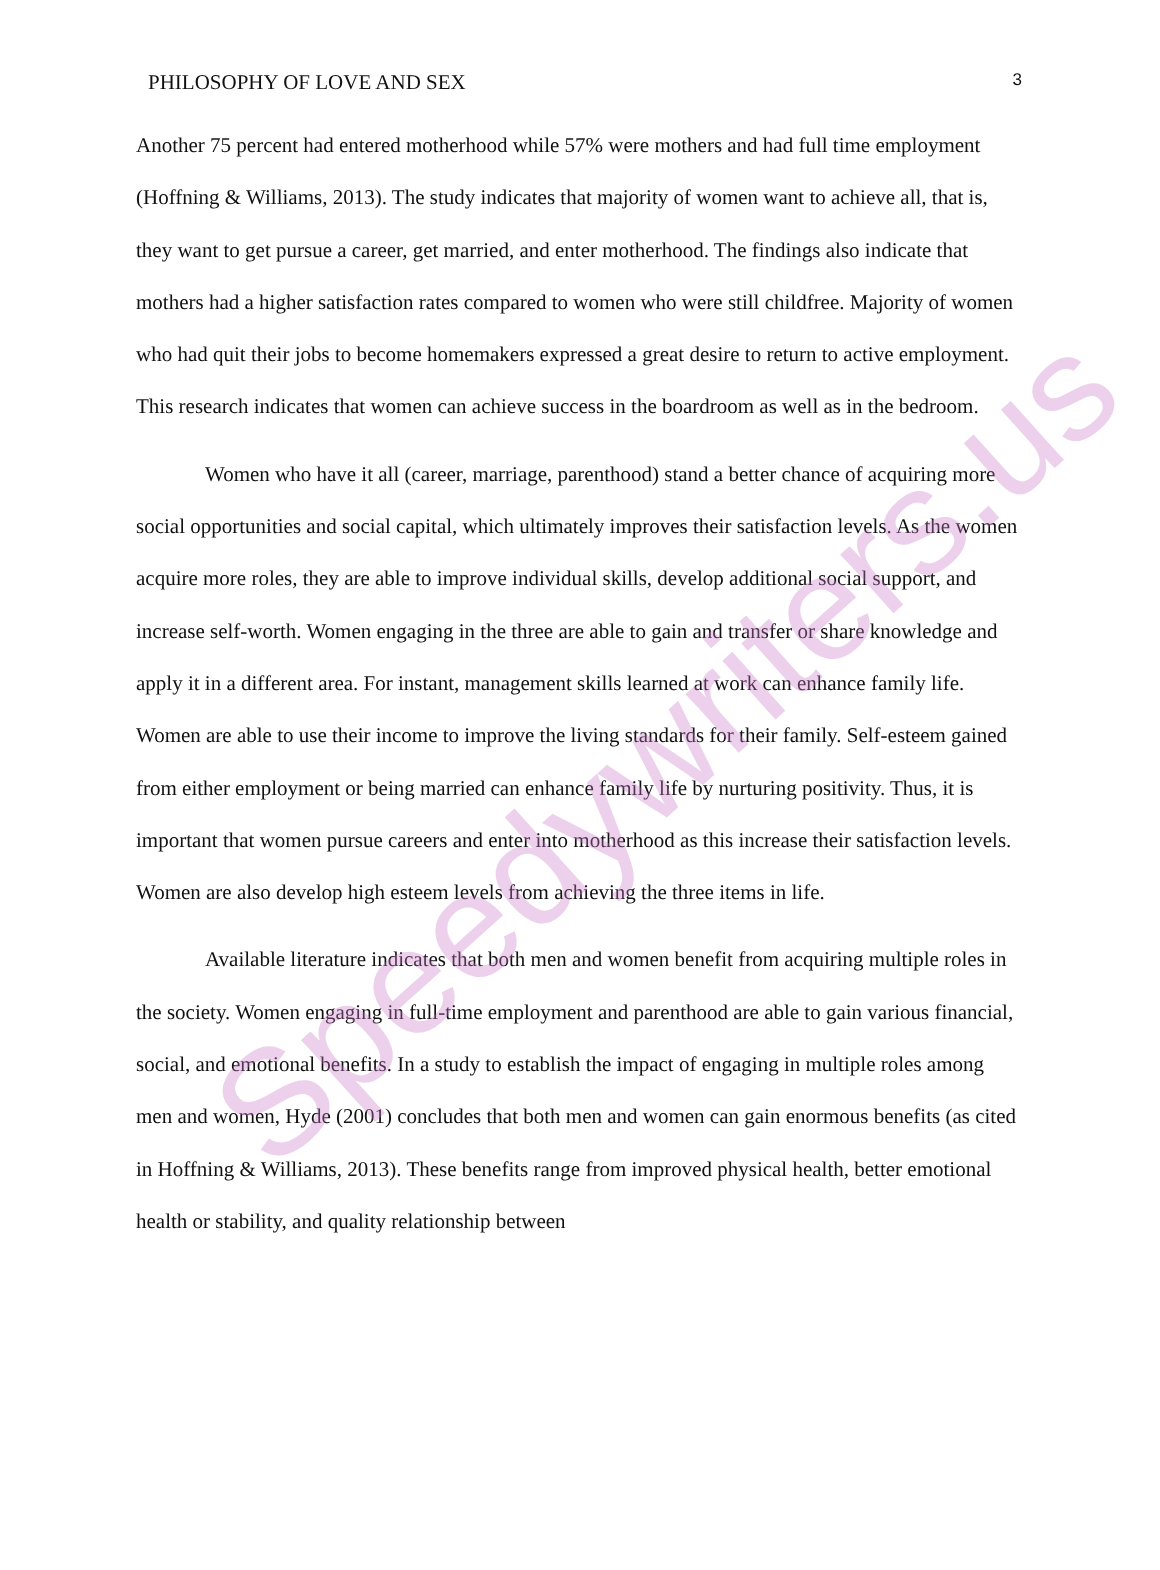PHILOSOPHY OF LOVE AND SEX 3
Another 75 percent had entered motherhood while 57% were mothers and had full time employment (Hoffning & Williams, 2013). The study indicates that majority of women want to achieve all, that is, they want to get pursue a career, get married, and enter motherhood. The findings also indicate that mothers had a higher satisfaction rates compared to women who were still childfree. Majority of women who had quit their jobs to become homemakers expressed a great desire to return to active employment. This research indicates that women can achieve success in the boardroom as well as in the bedroom.
Women who have it all (career, marriage, parenthood) stand a better chance of acquiring more social opportunities and social capital, which ultimately improves their satisfaction levels. As the women acquire more roles, they are able to improve individual skills, develop additional social support, and increase self-worth. Women engaging in the three are able to gain and transfer or share knowledge and apply it in a different area. For instant, management skills learned at work can enhance family life. Women are able to use their income to improve the living standards for their family. Self-esteem gained from either employment or being married can enhance family life by nurturing positivity. Thus, it is important that women pursue careers and enter into motherhood as this increase their satisfaction levels. Women are also develop high esteem levels from achieving the three items in life.
Available literature indicates that both men and women benefit from acquiring multiple roles in the society. Women engaging in full-time employment and parenthood are able to gain various financial, social, and emotional benefits. In a study to establish the impact of engaging in multiple roles among men and women, Hyde (2001) concludes that both men and women can gain enormous benefits (as cited in Hoffning & Williams, 2013). These benefits range from improved physical health, better emotional health or stability, and quality relationship between
Speedywriters.us